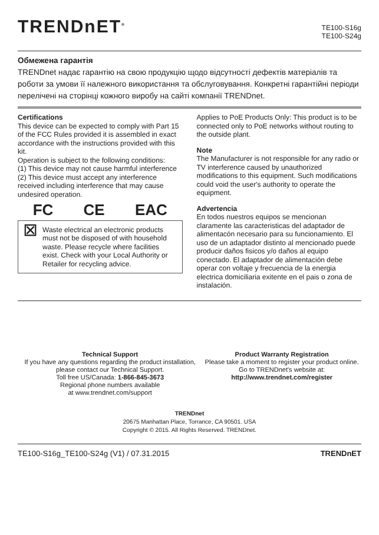TRENDnET<sup>®</sup>
TE100-S16g
TE100-S24g
Обмежена гарантія
TRENDnet надає гарантію на свою продукцію щодо відсутності дефектів матеріалів та роботи за умови її належного використання та обслуговування. Конкретні гарантійні періоди перелічені на сторінці кожного виробу на сайті компанії TRENDnet.
Certifications
This device can be expected to comply with Part 15 of the FCC Rules provided it is assembled in exact accordance with the instructions provided with this kit.
Operation is subject to the following conditions:
(1) This device may not cause harmful interference
(2) This device must accept any interference received including interference that may cause undesired operation.
FC CE EAC
⊠
Waste electrical an electronic products must not be disposed of with household waste. Please recycle where facilities exist. Check with your Local Authority or Retailer for recycling advice.
Applies to PoE Products Only: This product is to be connected only to PoE networks without routing to the outside plant.
Note
The Manufacturer is not responsible for any radio or TV interference caused by unauthorized modifications to this equipment. Such modifications could void the user's authority to operate the equipment.
Advertencia
En todos nuestros equipos se mencionan claramente las caracteristicas del adaptador de alimentacón necesario para su funcionamiento. El uso de un adaptador distinto al mencionado puede producir daños fisicos y/o daños al equipo conectado. El adaptador de alimentación debe operar con voltaje y frecuencia de la energia electrica domiciliaria exitente en el pais o zona de instalación.
Technical Support
If you have any questions regarding the product installation, please contact our Technical Support.
Toll free US/Canada: 1-866-845-3673
Regional phone numbers available
at www.trendnet.com/support
Product Warranty Registration
Please take a moment to register your product online. Go to TRENDnet's website at:
http://www.trendnet.com/register
TRENDnet
20675 Manhattan Place, Torrance, CA 90501. USA
Copyright © 2015. All Rights Reserved. TRENDnet.
TE100-S16g_TE100-S24g (V1) / 07.31.2015 TRENDnET